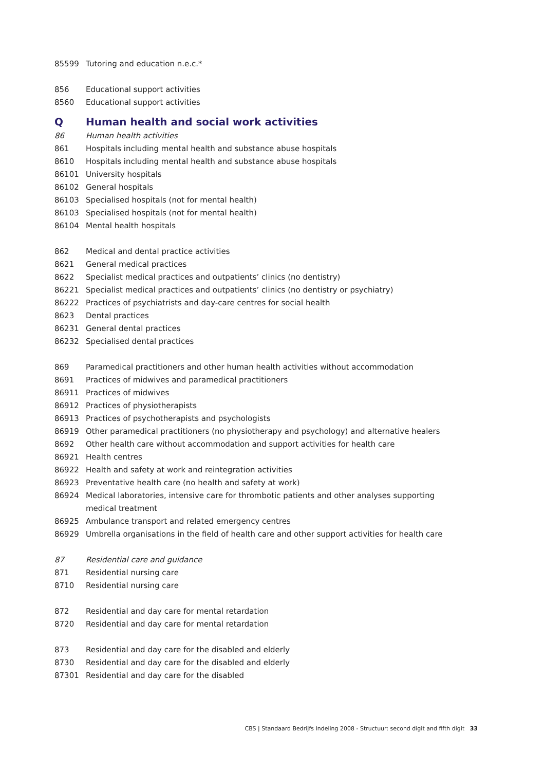| 85599 | Tutoring and education n.e.c.* |
| 856 | Educational support activities |
| 8560 | Educational support activities |
| Q | Human health and social work activities |
| 86 | Human health activities |
| 861 | Hospitals including mental health and substance abuse hospitals |
| 8610 | Hospitals including mental health and substance abuse hospitals |
| 86101 | University hospitals |
| 86102 | General hospitals |
| 86103 | Specialised hospitals (not for mental health) |
| 86103 | Specialised hospitals (not for mental health) |
| 86104 | Mental health hospitals |
| 862 | Medical and dental practice activities |
| 8621 | General medical practices |
| 8622 | Specialist medical practices and outpatients’ clinics (no dentistry) |
| 86221 | Specialist medical practices and outpatients’ clinics (no dentistry or psychiatry) |
| 86222 | Practices of psychiatrists and day-care centres for social health |
| 8623 | Dental practices |
| 86231 | General dental practices |
| 86232 | Specialised dental practices |
| 869 | Paramedical practitioners and other human health activities without accommodation |
| 8691 | Practices of midwives and paramedical practitioners |
| 86911 | Practices of midwives |
| 86912 | Practices of physiotherapists |
| 86913 | Practices of psychotherapists and psychologists |
| 86919 | Other paramedical practitioners (no physiotherapy and psychology) and alternative healers |
| 8692 | Other health care without accommodation and support activities for health care |
| 86921 | Health centres |
| 86922 | Health and safety at work and reintegration activities |
| 86923 | Preventative health care (no health and safety at work) |
| 86924 | Medical laboratories, intensive care for thrombotic patients and other analyses supporting medical treatment |
| 86925 | Ambulance transport and related emergency centres |
| 86929 | Umbrella organisations in the field of health care and other support activities for health care |
| 87 | Residential care and guidance |
| 871 | Residential nursing care |
| 8710 | Residential nursing care |
| 872 | Residential and day care for mental retardation |
| 8720 | Residential and day care for mental retardation |
| 873 | Residential and day care for the disabled and elderly |
| 8730 | Residential and day care for the disabled and elderly |
| 87301 | Residential and day care for the disabled |
CBS | Standaard Bedrijfs Indeling 2008 - Structuur: second digit and fifth digit 33